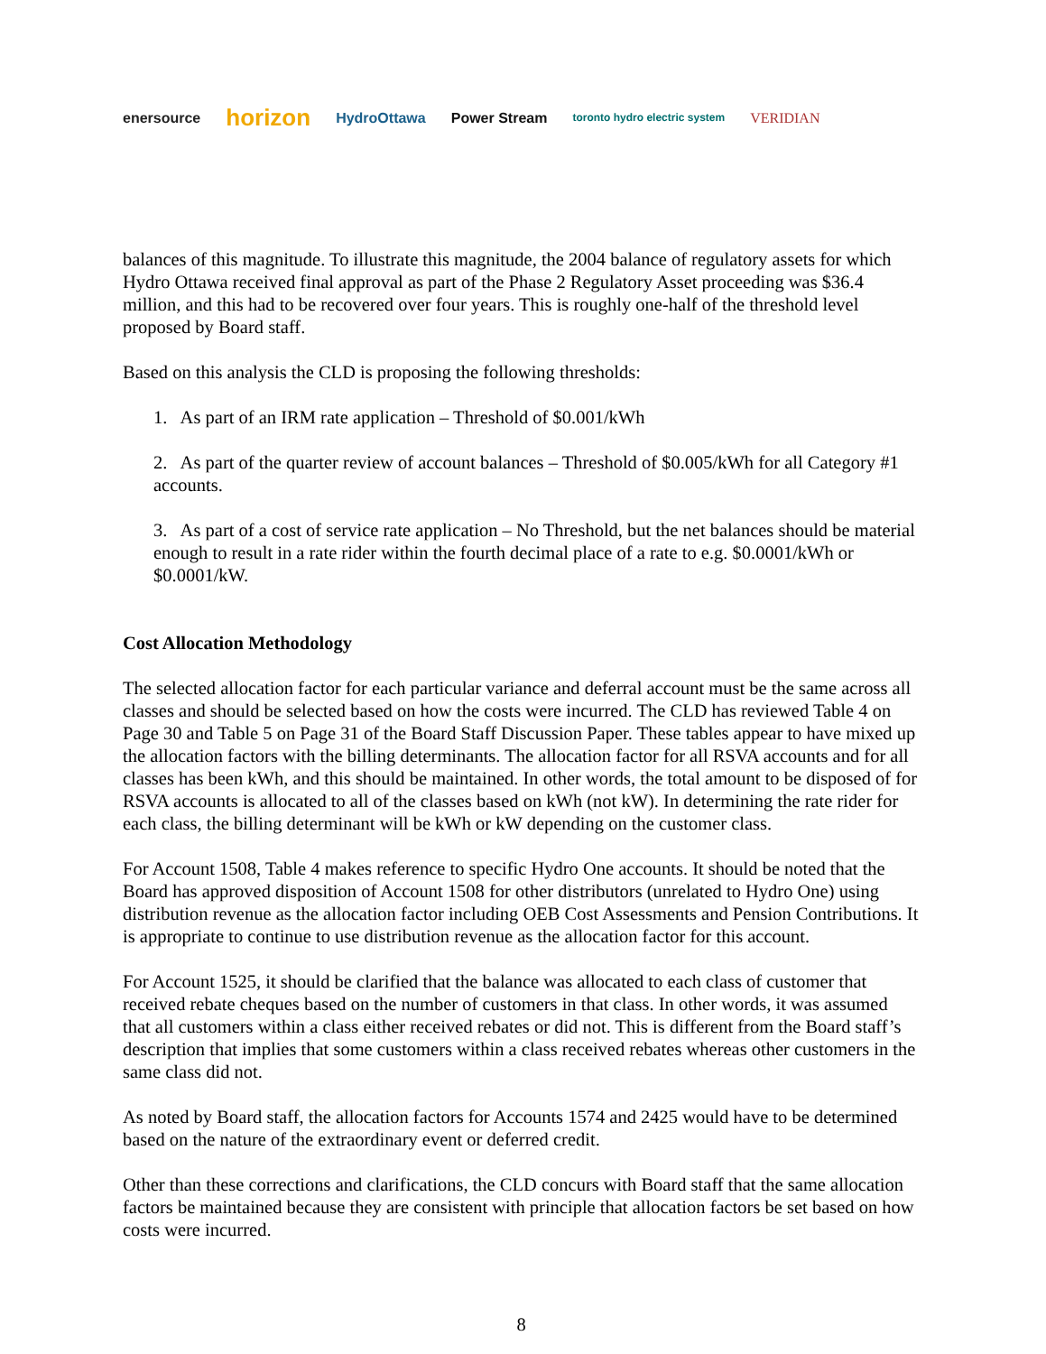enersource horizon HydroOttawa Power Stream toronto hydro electric system VERIDIAN
balances of this magnitude. To illustrate this magnitude, the 2004 balance of regulatory assets for which Hydro Ottawa received final approval as part of the Phase 2 Regulatory Asset proceeding was $36.4 million, and this had to be recovered over four years. This is roughly one-half of the threshold level proposed by Board staff.
Based on this analysis the CLD is proposing the following thresholds:
1. As part of an IRM rate application – Threshold of $0.001/kWh
2. As part of the quarter review of account balances – Threshold of $0.005/kWh for all Category #1 accounts.
3. As part of a cost of service rate application – No Threshold, but the net balances should be material enough to result in a rate rider within the fourth decimal place of a rate to e.g. $0.0001/kWh or $0.0001/kW.
Cost Allocation Methodology
The selected allocation factor for each particular variance and deferral account must be the same across all classes and should be selected based on how the costs were incurred. The CLD has reviewed Table 4 on Page 30 and Table 5 on Page 31 of the Board Staff Discussion Paper. These tables appear to have mixed up the allocation factors with the billing determinants. The allocation factor for all RSVA accounts and for all classes has been kWh, and this should be maintained. In other words, the total amount to be disposed of for RSVA accounts is allocated to all of the classes based on kWh (not kW). In determining the rate rider for each class, the billing determinant will be kWh or kW depending on the customer class.
For Account 1508, Table 4 makes reference to specific Hydro One accounts. It should be noted that the Board has approved disposition of Account 1508 for other distributors (unrelated to Hydro One) using distribution revenue as the allocation factor including OEB Cost Assessments and Pension Contributions. It is appropriate to continue to use distribution revenue as the allocation factor for this account.
For Account 1525, it should be clarified that the balance was allocated to each class of customer that received rebate cheques based on the number of customers in that class. In other words, it was assumed that all customers within a class either received rebates or did not. This is different from the Board staff’s description that implies that some customers within a class received rebates whereas other customers in the same class did not.
As noted by Board staff, the allocation factors for Accounts 1574 and 2425 would have to be determined based on the nature of the extraordinary event or deferred credit.
Other than these corrections and clarifications, the CLD concurs with Board staff that the same allocation factors be maintained because they are consistent with principle that allocation factors be set based on how costs were incurred.
8